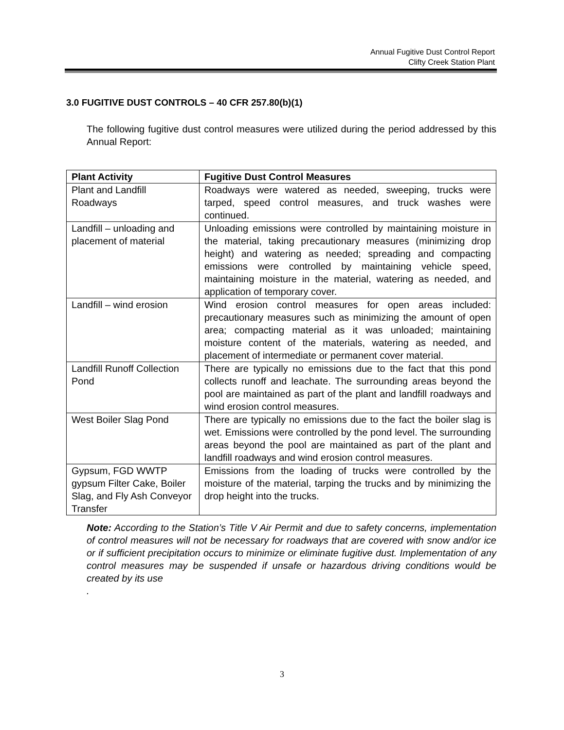Annual Fugitive Dust Control Report
Clifty Creek Station Plant
3.0 FUGITIVE DUST CONTROLS – 40 CFR 257.80(b)(1)
The following fugitive dust control measures were utilized during the period addressed by this Annual Report:
| Plant Activity | Fugitive Dust Control Measures |
| --- | --- |
| Plant and Landfill Roadways | Roadways were watered as needed, sweeping, trucks were tarped, speed control measures, and truck washes were continued. |
| Landfill – unloading and placement of material | Unloading emissions were controlled by maintaining moisture in the material, taking precautionary measures (minimizing drop height) and watering as needed; spreading and compacting emissions were controlled by maintaining vehicle speed, maintaining moisture in the material, watering as needed, and application of temporary cover. |
| Landfill – wind erosion | Wind erosion control measures for open areas included: precautionary measures such as minimizing the amount of open area; compacting material as it was unloaded; maintaining moisture content of the materials, watering as needed, and placement of intermediate or permanent cover material. |
| Landfill Runoff Collection Pond | There are typically no emissions due to the fact that this pond collects runoff and leachate. The surrounding areas beyond the pool are maintained as part of the plant and landfill roadways and wind erosion control measures. |
| West Boiler Slag Pond | There are typically no emissions due to the fact the boiler slag is wet. Emissions were controlled by the pond level. The surrounding areas beyond the pool are maintained as part of the plant and landfill roadways and wind erosion control measures. |
| Gypsum, FGD WWTP gypsum Filter Cake, Boiler Slag, and Fly Ash Conveyor Transfer | Emissions from the loading of trucks were controlled by the moisture of the material, tarping the trucks and by minimizing the drop height into the trucks. |
Note: According to the Station’s Title V Air Permit and due to safety concerns, implementation of control measures will not be necessary for roadways that are covered with snow and/or ice or if sufficient precipitation occurs to minimize or eliminate fugitive dust. Implementation of any control measures may be suspended if unsafe or hazardous driving conditions would be created by its use
.
3